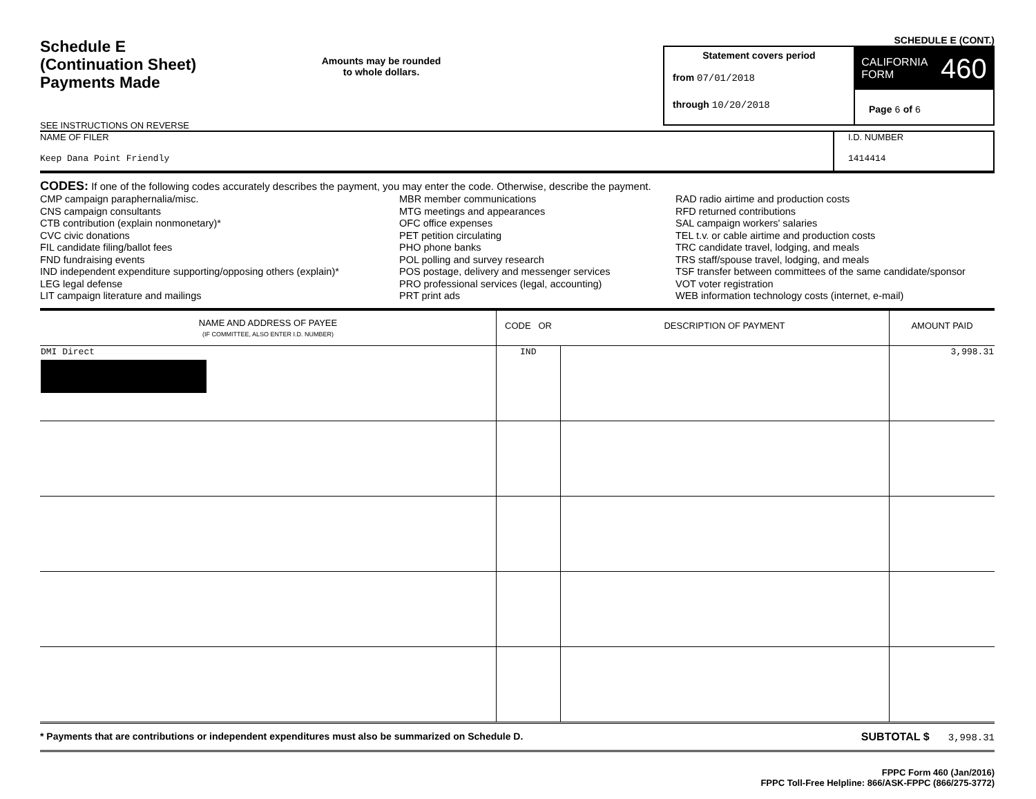Schedule E
(Continuation Sheet)
Payments Made
SEE INSTRUCTIONS ON REVERSE
Amounts may be rounded
to whole dollars.
SCHEDULE E (CONT.)
Statement covers period
from 07/01/2018
through 10/20/2018
CALIFORNIA
FORM 460
Page 6 of 6
NAME OF FILER
Keep Dana Point Friendly
I.D. NUMBER
1414414
CODES: If one of the following codes accurately describes the payment, you may enter the code. Otherwise, describe the payment.
CMP campaign paraphernalia/misc.
CNS campaign consultants
CTB contribution (explain nonmonetary)*
CVC civic donations
FIL candidate filing/ballot fees
FND fundraising events
IND independent expenditure supporting/opposing others (explain)*
LEG legal defense
LIT campaign literature and mailings
MBR member communications
MTG meetings and appearances
OFC office expenses
PET petition circulating
PHO phone banks
POL polling and survey research
POS postage, delivery and messenger services
PRO professional services (legal, accounting)
PRT print ads
RAD radio airtime and production costs
RFD returned contributions
SAL campaign workers' salaries
TEL t.v. or cable airtime and production costs
TRC candidate travel, lodging, and meals
TRS staff/spouse travel, lodging, and meals
TSF transfer between committees of the same candidate/sponsor
VOT voter registration
WEB information technology costs (internet, e-mail)
| NAME AND ADDRESS OF PAYEE (IF COMMITTEE, ALSO ENTER I.D. NUMBER) | CODE OR | DESCRIPTION OF PAYMENT | AMOUNT PAID |
| --- | --- | --- | --- |
| DMI Direct | IND | | 3,998.31 |
* Payments that are contributions or independent expenditures must also be summarized on Schedule D. SUBTOTAL $ 3,998.31
FPPC Form 460 (Jan/2016)
FPPC Toll-Free Helpline: 866/ASK-FPPC (866/275-3772)